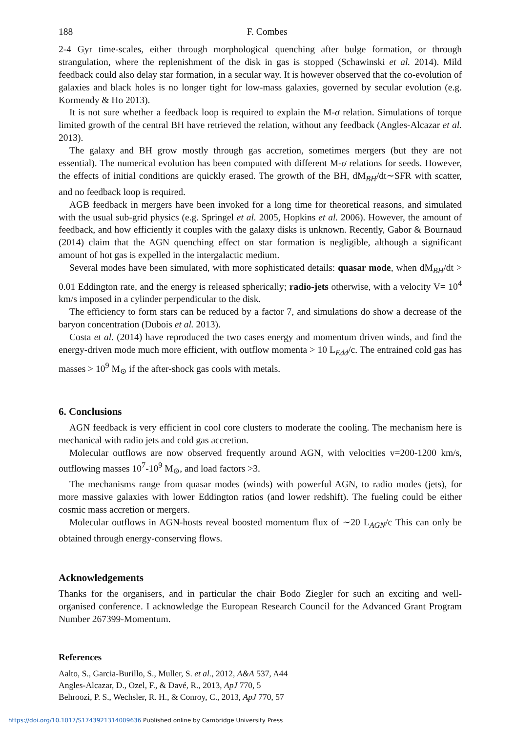188 F. Combes
2-4 Gyr time-scales, either through morphological quenching after bulge formation, or through strangulation, where the replenishment of the disk in gas is stopped (Schawinski et al. 2014). Mild feedback could also delay star formation, in a secular way. It is however observed that the co-evolution of galaxies and black holes is no longer tight for low-mass galaxies, governed by secular evolution (e.g. Kormendy & Ho 2013).
It is not sure whether a feedback loop is required to explain the M-σ relation. Simulations of torque limited growth of the central BH have retrieved the relation, without any feedback (Angles-Alcazar et al. 2013).
The galaxy and BH grow mostly through gas accretion, sometimes mergers (but they are not essential). The numerical evolution has been computed with different M-σ relations for seeds. However, the effects of initial conditions are quickly erased. The growth of the BH, dM<sub>BH</sub>/dt∼SFR with scatter, and no feedback loop is required.
AGB feedback in mergers have been invoked for a long time for theoretical reasons, and simulated with the usual sub-grid physics (e.g. Springel et al. 2005, Hopkins et al. 2006). However, the amount of feedback, and how efficiently it couples with the galaxy disks is unknown. Recently, Gabor & Bournaud (2014) claim that the AGN quenching effect on star formation is negligible, although a significant amount of hot gas is expelled in the intergalactic medium.
Several modes have been simulated, with more sophisticated details: quasar mode, when dM<sub>BH</sub>/dt > 0.01 Eddington rate, and the energy is released spherically; radio-jets otherwise, with a velocity V= 10<sup>4</sup> km/s imposed in a cylinder perpendicular to the disk.
The efficiency to form stars can be reduced by a factor 7, and simulations do show a decrease of the baryon concentration (Dubois et al. 2013).
Costa et al. (2014) have reproduced the two cases energy and momentum driven winds, and find the energy-driven mode much more efficient, with outflow momenta > 10 L<sub>Edd</sub>/c. The entrained cold gas has masses > 10<sup>9</sup> M<sub>⊙</sub> if the after-shock gas cools with metals.
6. Conclusions
AGN feedback is very efficient in cool core clusters to moderate the cooling. The mechanism here is mechanical with radio jets and cold gas accretion.
Molecular outflows are now observed frequently around AGN, with velocities v=200-1200 km/s, outflowing masses 10<sup>7</sup>-10<sup>9</sup> M<sub>⊙</sub>, and load factors >3.
The mechanisms range from quasar modes (winds) with powerful AGN, to radio modes (jets), for more massive galaxies with lower Eddington ratios (and lower redshift). The fueling could be either cosmic mass accretion or mergers.
Molecular outflows in AGN-hosts reveal boosted momentum flux of ∼20 L<sub>AGN</sub>/c This can only be obtained through energy-conserving flows.
Acknowledgements
Thanks for the organisers, and in particular the chair Bodo Ziegler for such an exciting and well-organised conference. I acknowledge the European Research Council for the Advanced Grant Program Number 267399-Momentum.
References
Aalto, S., Garcia-Burillo, S., Muller, S. et al., 2012, A&A 537, A44
Angles-Alcazar, D., Ozel, F., & Davé, R., 2013, ApJ 770, 5
Behroozi, P. S., Wechsler, R. H., & Conroy, C., 2013, ApJ 770, 57
https://doi.org/10.1017/S1743921314009636 Published online by Cambridge University Press